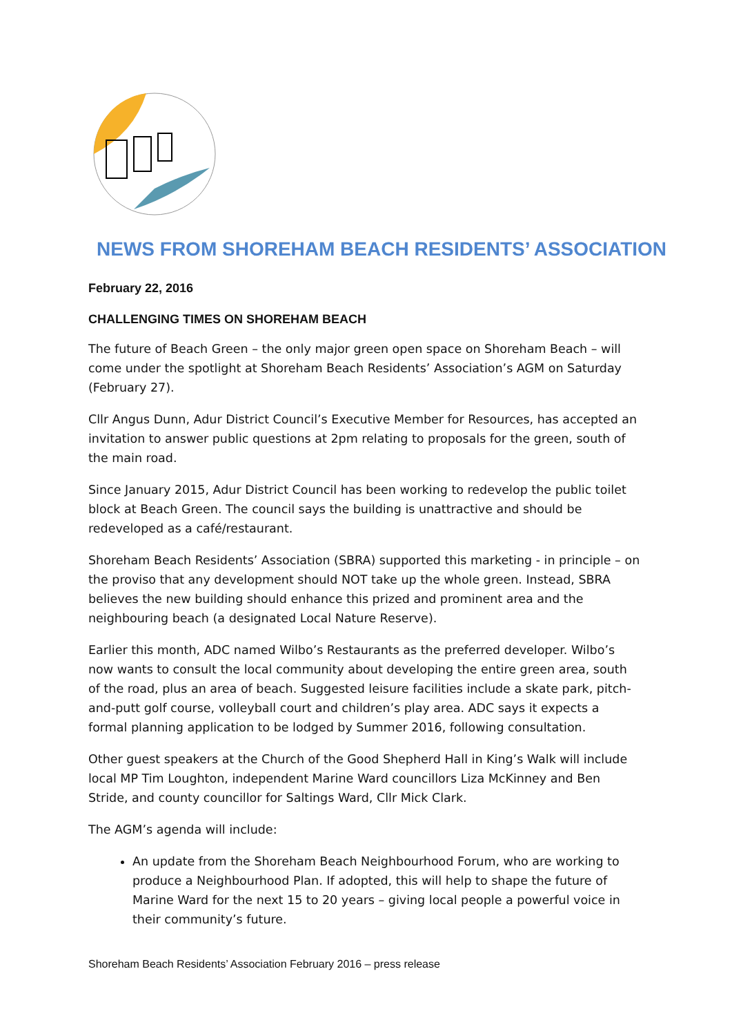NEWS FROM SHOREHAM BEACH RESIDENTS’ ASSOCIATION
February 22, 2016
CHALLENGING TIMES ON SHOREHAM BEACH
The future of Beach Green – the only major green open space on Shoreham Beach – will come under the spotlight at Shoreham Beach Residents’ Association’s AGM on Saturday (February 27).
Cllr Angus Dunn, Adur District Council’s Executive Member for Resources, has accepted an invitation to answer public questions at 2pm relating to proposals for the green, south of the main road.
Since January 2015, Adur District Council has been working to redevelop the public toilet block at Beach Green. The council says the building is unattractive and should be redeveloped as a café/restaurant.
Shoreham Beach Residents’ Association (SBRA) supported this marketing - in principle – on the proviso that any development should NOT take up the whole green. Instead, SBRA believes the new building should enhance this prized and prominent area and the neighbouring beach (a designated Local Nature Reserve).
Earlier this month, ADC named Wilbo’s Restaurants as the preferred developer. Wilbo’s now wants to consult the local community about developing the entire green area, south of the road, plus an area of beach. Suggested leisure facilities include a skate park, pitch-and-putt golf course, volleyball court and children’s play area. ADC says it expects a formal planning application to be lodged by Summer 2016, following consultation.
Other guest speakers at the Church of the Good Shepherd Hall in King’s Walk will include local MP Tim Loughton, independent Marine Ward councillors Liza McKinney and Ben Stride, and county councillor for Saltings Ward, Cllr Mick Clark.
The AGM’s agenda will include:
An update from the Shoreham Beach Neighbourhood Forum, who are working to produce a Neighbourhood Plan. If adopted, this will help to shape the future of Marine Ward for the next 15 to 20 years – giving local people a powerful voice in their community’s future.
Shoreham Beach Residents’ Association February 2016 – press release